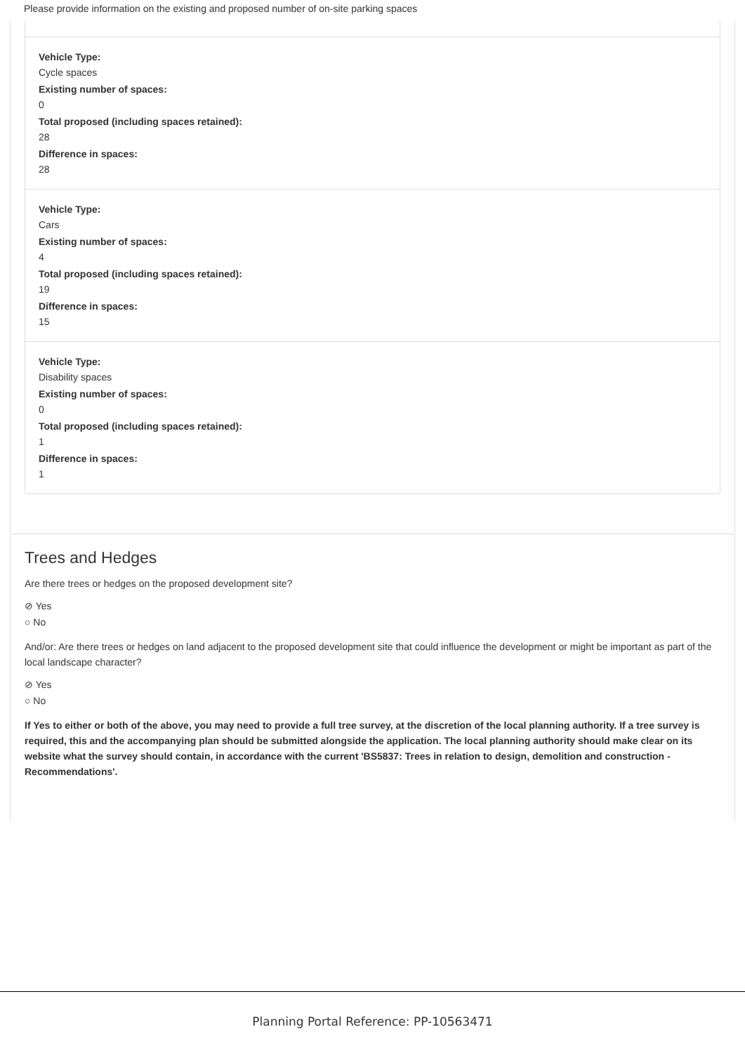Please provide information on the existing and proposed number of on-site parking spaces
Vehicle Type:
Cycle spaces
Existing number of spaces:
0
Total proposed (including spaces retained):
28
Difference in spaces:
28
Vehicle Type:
Cars
Existing number of spaces:
4
Total proposed (including spaces retained):
19
Difference in spaces:
15
Vehicle Type:
Disability spaces
Existing number of spaces:
0
Total proposed (including spaces retained):
1
Difference in spaces:
1
Trees and Hedges
Are there trees or hedges on the proposed development site?
⊘ Yes
○ No
And/or: Are there trees or hedges on land adjacent to the proposed development site that could influence the development or might be important as part of the local landscape character?
⊘ Yes
○ No
If Yes to either or both of the above, you may need to provide a full tree survey, at the discretion of the local planning authority. If a tree survey is required, this and the accompanying plan should be submitted alongside the application. The local planning authority should make clear on its website what the survey should contain, in accordance with the current 'BS5837: Trees in relation to design, demolition and construction - Recommendations'.
Planning Portal Reference: PP-10563471